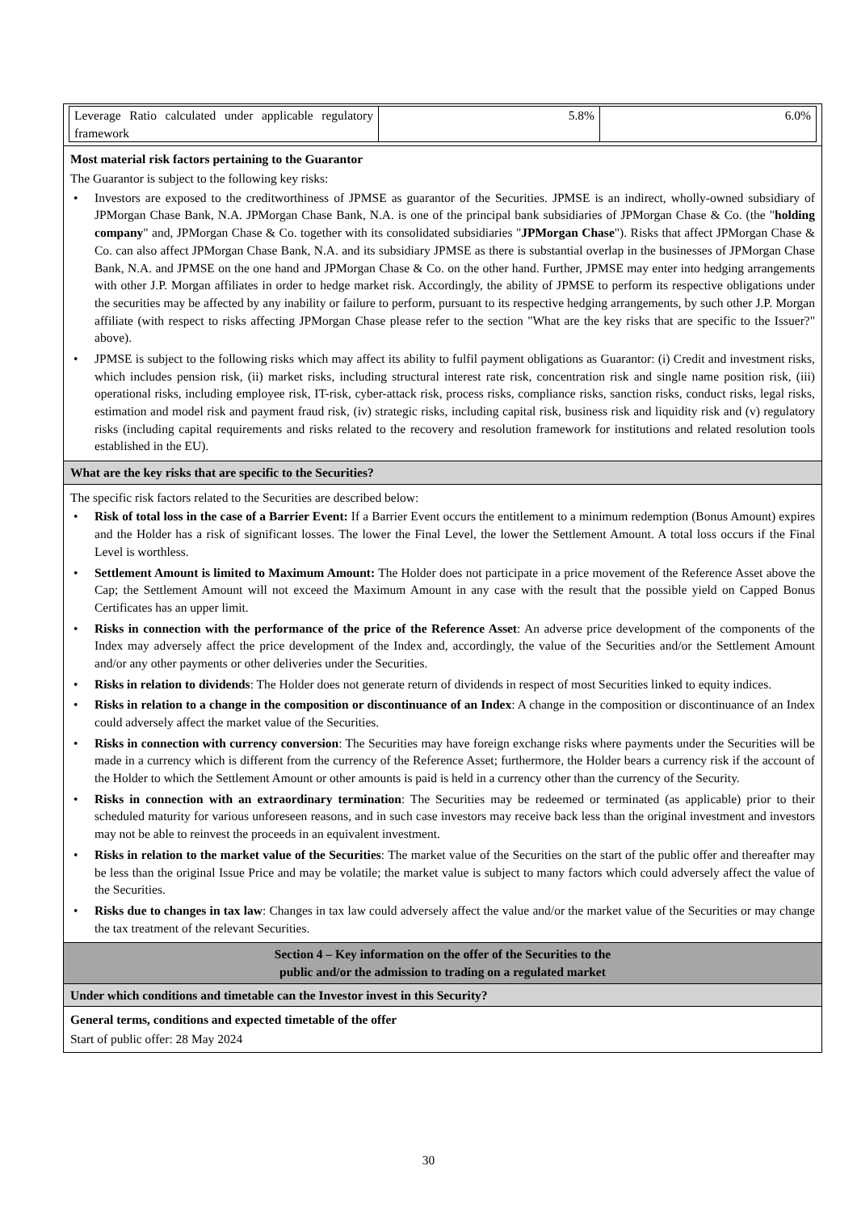| Leverage Ratio calculated under applicable regulatory framework | 5.8% | 6.0% |
Most material risk factors pertaining to the Guarantor
The Guarantor is subject to the following key risks:
• Investors are exposed to the creditworthiness of JPMSE as guarantor of the Securities. JPMSE is an indirect, wholly-owned subsidiary of JPMorgan Chase Bank, N.A. JPMorgan Chase Bank, N.A. is one of the principal bank subsidiaries of JPMorgan Chase & Co. (the "holding company" and, JPMorgan Chase & Co. together with its consolidated subsidiaries "JPMorgan Chase"). Risks that affect JPMorgan Chase & Co. can also affect JPMorgan Chase Bank, N.A. and its subsidiary JPMSE as there is substantial overlap in the businesses of JPMorgan Chase Bank, N.A. and JPMSE on the one hand and JPMorgan Chase & Co. on the other hand. Further, JPMSE may enter into hedging arrangements with other J.P. Morgan affiliates in order to hedge market risk. Accordingly, the ability of JPMSE to perform its respective obligations under the securities may be affected by any inability or failure to perform, pursuant to its respective hedging arrangements, by such other J.P. Morgan affiliate (with respect to risks affecting JPMorgan Chase please refer to the section "What are the key risks that are specific to the Issuer?" above).
• JPMSE is subject to the following risks which may affect its ability to fulfil payment obligations as Guarantor: (i) Credit and investment risks, which includes pension risk, (ii) market risks, including structural interest rate risk, concentration risk and single name position risk, (iii) operational risks, including employee risk, IT-risk, cyber-attack risk, process risks, compliance risks, sanction risks, conduct risks, legal risks, estimation and model risk and payment fraud risk, (iv) strategic risks, including capital risk, business risk and liquidity risk and (v) regulatory risks (including capital requirements and risks related to the recovery and resolution framework for institutions and related resolution tools established in the EU).
What are the key risks that are specific to the Securities?
The specific risk factors related to the Securities are described below:
• Risk of total loss in the case of a Barrier Event: If a Barrier Event occurs the entitlement to a minimum redemption (Bonus Amount) expires and the Holder has a risk of significant losses. The lower the Final Level, the lower the Settlement Amount. A total loss occurs if the Final Level is worthless.
• Settlement Amount is limited to Maximum Amount: The Holder does not participate in a price movement of the Reference Asset above the Cap; the Settlement Amount will not exceed the Maximum Amount in any case with the result that the possible yield on Capped Bonus Certificates has an upper limit.
• Risks in connection with the performance of the price of the Reference Asset: An adverse price development of the components of the Index may adversely affect the price development of the Index and, accordingly, the value of the Securities and/or the Settlement Amount and/or any other payments or other deliveries under the Securities.
• Risks in relation to dividends: The Holder does not generate return of dividends in respect of most Securities linked to equity indices.
• Risks in relation to a change in the composition or discontinuance of an Index: A change in the composition or discontinuance of an Index could adversely affect the market value of the Securities.
• Risks in connection with currency conversion: The Securities may have foreign exchange risks where payments under the Securities will be made in a currency which is different from the currency of the Reference Asset; furthermore, the Holder bears a currency risk if the account of the Holder to which the Settlement Amount or other amounts is paid is held in a currency other than the currency of the Security.
• Risks in connection with an extraordinary termination: The Securities may be redeemed or terminated (as applicable) prior to their scheduled maturity for various unforeseen reasons, and in such case investors may receive back less than the original investment and investors may not be able to reinvest the proceeds in an equivalent investment.
• Risks in relation to the market value of the Securities: The market value of the Securities on the start of the public offer and thereafter may be less than the original Issue Price and may be volatile; the market value is subject to many factors which could adversely affect the value of the Securities.
• Risks due to changes in tax law: Changes in tax law could adversely affect the value and/or the market value of the Securities or may change the tax treatment of the relevant Securities.
Section 4 – Key information on the offer of the Securities to the
public and/or the admission to trading on a regulated market
Under which conditions and timetable can the Investor invest in this Security?
General terms, conditions and expected timetable of the offer
Start of public offer: 28 May 2024
30